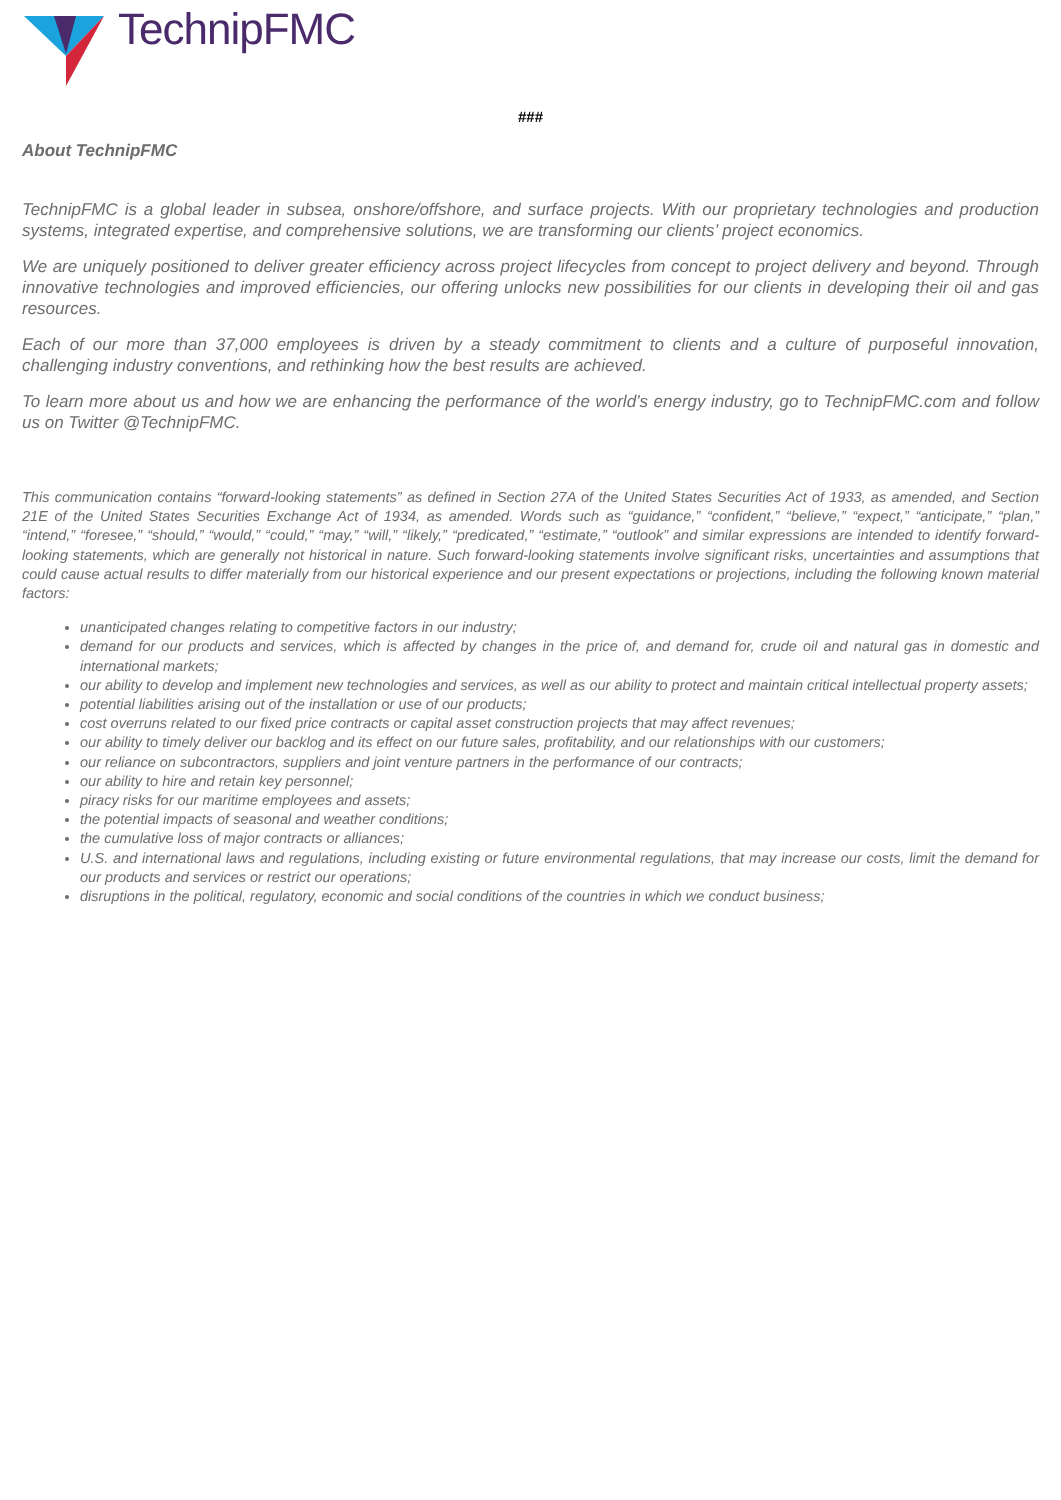TechnipFMC
###
About TechnipFMC
TechnipFMC is a global leader in subsea, onshore/offshore, and surface projects. With our proprietary technologies and production systems, integrated expertise, and comprehensive solutions, we are transforming our clients’ project economics.
We are uniquely positioned to deliver greater efficiency across project lifecycles from concept to project delivery and beyond. Through innovative technologies and improved efficiencies, our offering unlocks new possibilities for our clients in developing their oil and gas resources.
Each of our more than 37,000 employees is driven by a steady commitment to clients and a culture of purposeful innovation, challenging industry conventions, and rethinking how the best results are achieved.
To learn more about us and how we are enhancing the performance of the world’s energy industry, go to TechnipFMC.com and follow us on Twitter @TechnipFMC.
This communication contains “forward-looking statements” as defined in Section 27A of the United States Securities Act of 1933, as amended, and Section 21E of the United States Securities Exchange Act of 1934, as amended. Words such as “guidance,” “confident,” “believe,” “expect,” “anticipate,” “plan,” “intend,” “foresee,” “should,” “would,” “could,” “may,” “will,” “likely,” “predicated,” “estimate,” “outlook” and similar expressions are intended to identify forward-looking statements, which are generally not historical in nature. Such forward-looking statements involve significant risks, uncertainties and assumptions that could cause actual results to differ materially from our historical experience and our present expectations or projections, including the following known material factors:
unanticipated changes relating to competitive factors in our industry;
demand for our products and services, which is affected by changes in the price of, and demand for, crude oil and natural gas in domestic and international markets;
our ability to develop and implement new technologies and services, as well as our ability to protect and maintain critical intellectual property assets;
potential liabilities arising out of the installation or use of our products;
cost overruns related to our fixed price contracts or capital asset construction projects that may affect revenues;
our ability to timely deliver our backlog and its effect on our future sales, profitability, and our relationships with our customers;
our reliance on subcontractors, suppliers and joint venture partners in the performance of our contracts;
our ability to hire and retain key personnel;
piracy risks for our maritime employees and assets;
the potential impacts of seasonal and weather conditions;
the cumulative loss of major contracts or alliances;
U.S. and international laws and regulations, including existing or future environmental regulations, that may increase our costs, limit the demand for our products and services or restrict our operations;
disruptions in the political, regulatory, economic and social conditions of the countries in which we conduct business;